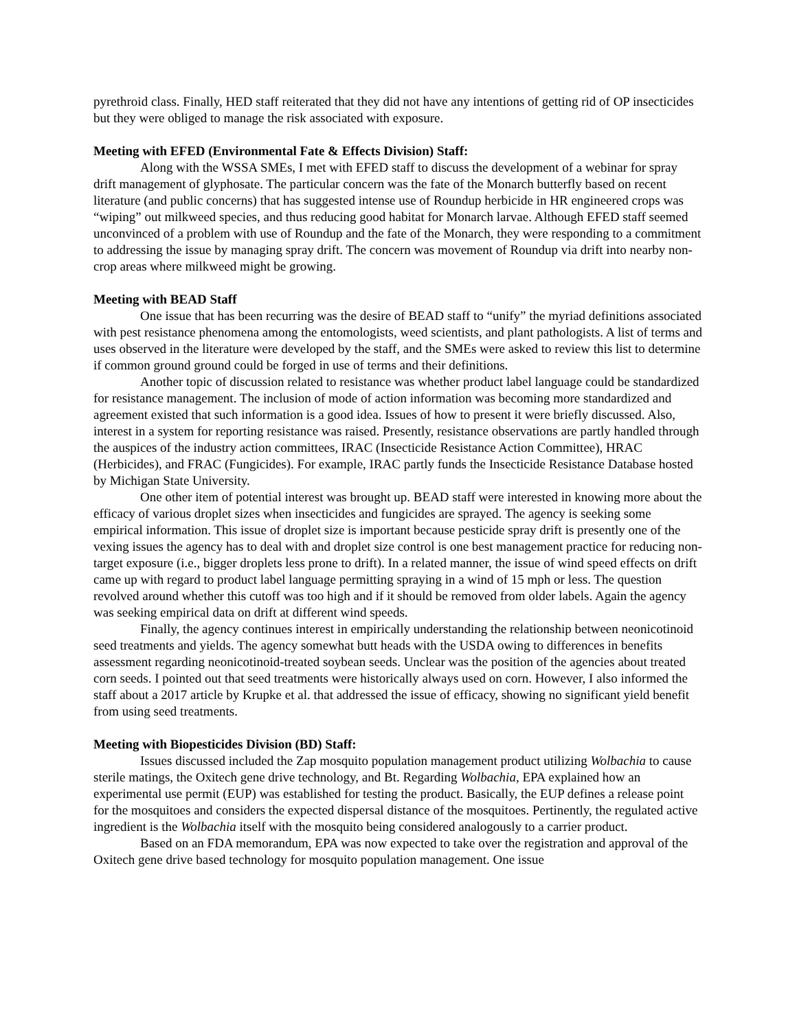pyrethroid class. Finally, HED staff reiterated that they did not have any intentions of getting rid of OP insecticides but they were obliged to manage the risk associated with exposure.
Meeting with EFED (Environmental Fate & Effects Division) Staff:
Along with the WSSA SMEs, I met with EFED staff to discuss the development of a webinar for spray drift management of glyphosate. The particular concern was the fate of the Monarch butterfly based on recent literature (and public concerns) that has suggested intense use of Roundup herbicide in HR engineered crops was “wiping” out milkweed species, and thus reducing good habitat for Monarch larvae. Although EFED staff seemed unconvinced of a problem with use of Roundup and the fate of the Monarch, they were responding to a commitment to addressing the issue by managing spray drift. The concern was movement of Roundup via drift into nearby non-crop areas where milkweed might be growing.
Meeting with BEAD Staff
One issue that has been recurring was the desire of BEAD staff to “unify” the myriad definitions associated with pest resistance phenomena among the entomologists, weed scientists, and plant pathologists. A list of terms and uses observed in the literature were developed by the staff, and the SMEs were asked to review this list to determine if common ground ground could be forged in use of terms and their definitions.
Another topic of discussion related to resistance was whether product label language could be standardized for resistance management. The inclusion of mode of action information was becoming more standardized and agreement existed that such information is a good idea. Issues of how to present it were briefly discussed. Also, interest in a system for reporting resistance was raised. Presently, resistance observations are partly handled through the auspices of the industry action committees, IRAC (Insecticide Resistance Action Committee), HRAC (Herbicides), and FRAC (Fungicides). For example, IRAC partly funds the Insecticide Resistance Database hosted by Michigan State University.
One other item of potential interest was brought up. BEAD staff were interested in knowing more about the efficacy of various droplet sizes when insecticides and fungicides are sprayed. The agency is seeking some empirical information. This issue of droplet size is important because pesticide spray drift is presently one of the vexing issues the agency has to deal with and droplet size control is one best management practice for reducing non-target exposure (i.e., bigger droplets less prone to drift). In a related manner, the issue of wind speed effects on drift came up with regard to product label language permitting spraying in a wind of 15 mph or less. The question revolved around whether this cutoff was too high and if it should be removed from older labels. Again the agency was seeking empirical data on drift at different wind speeds.
Finally, the agency continues interest in empirically understanding the relationship between neonicotinoid seed treatments and yields. The agency somewhat butt heads with the USDA owing to differences in benefits assessment regarding neonicotinoid-treated soybean seeds. Unclear was the position of the agencies about treated corn seeds. I pointed out that seed treatments were historically always used on corn. However, I also informed the staff about a 2017 article by Krupke et al. that addressed the issue of efficacy, showing no significant yield benefit from using seed treatments.
Meeting with Biopesticides Division (BD) Staff:
Issues discussed included the Zap mosquito population management product utilizing Wolbachia to cause sterile matings, the Oxitech gene drive technology, and Bt. Regarding Wolbachia, EPA explained how an experimental use permit (EUP) was established for testing the product. Basically, the EUP defines a release point for the mosquitoes and considers the expected dispersal distance of the mosquitoes. Pertinently, the regulated active ingredient is the Wolbachia itself with the mosquito being considered analogously to a carrier product.
Based on an FDA memorandum, EPA was now expected to take over the registration and approval of the Oxitech gene drive based technology for mosquito population management. One issue